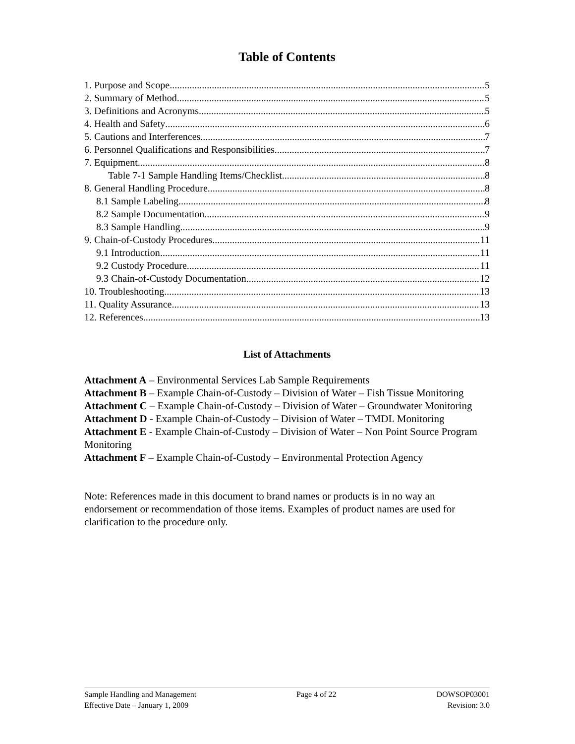Table of Contents
1. Purpose and Scope 5
2. Summary of Method 5
3. Definitions and Acronyms 5
4. Health and Safety 6
5. Cautions and Interferences 7
6. Personnel Qualifications and Responsibilities 7
7. Equipment 8
Table 7-1 Sample Handling Items/Checklist 8
8. General Handling Procedure 8
8.1 Sample Labeling 8
8.2 Sample Documentation 9
8.3 Sample Handling 9
9. Chain-of-Custody Procedures 11
9.1 Introduction 11
9.2 Custody Procedure 11
9.3 Chain-of-Custody Documentation 12
10. Troubleshooting 13
11. Quality Assurance 13
12. References 13
List of Attachments
Attachment A – Environmental Services Lab Sample Requirements
Attachment B – Example Chain-of-Custody – Division of Water – Fish Tissue Monitoring
Attachment C – Example Chain-of-Custody – Division of Water – Groundwater Monitoring
Attachment D - Example Chain-of-Custody – Division of Water – TMDL Monitoring
Attachment E - Example Chain-of-Custody – Division of Water – Non Point Source Program Monitoring
Attachment F – Example Chain-of-Custody – Environmental Protection Agency
Note: References made in this document to brand names or products is in no way an endorsement or recommendation of those items. Examples of product names are used for clarification to the procedure only.
Sample Handling and Management
Effective Date – January 1, 2009
Page 4 of 22 DOWSOP03001
Revision: 3.0